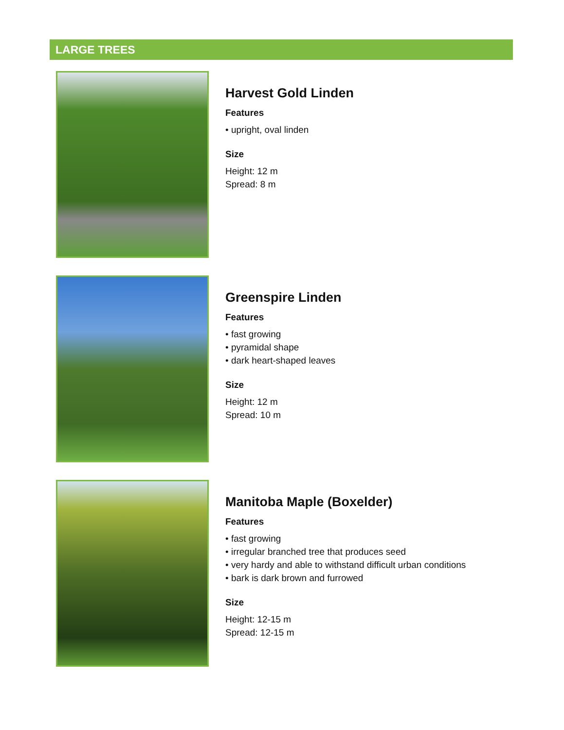LARGE TREES
Harvest Gold Linden
Features
• upright, oval linden
Size
Height: 12 m
Spread: 8 m
Greenspire Linden
Features
• fast growing
• pyramidal shape
• dark heart-shaped leaves
Size
Height: 12 m
Spread: 10 m
Manitoba Maple (Boxelder)
Features
• fast growing
• irregular branched tree that produces seed
• very hardy and able to withstand difficult urban conditions
• bark is dark brown and furrowed
Size
Height: 12-15 m
Spread: 12-15 m